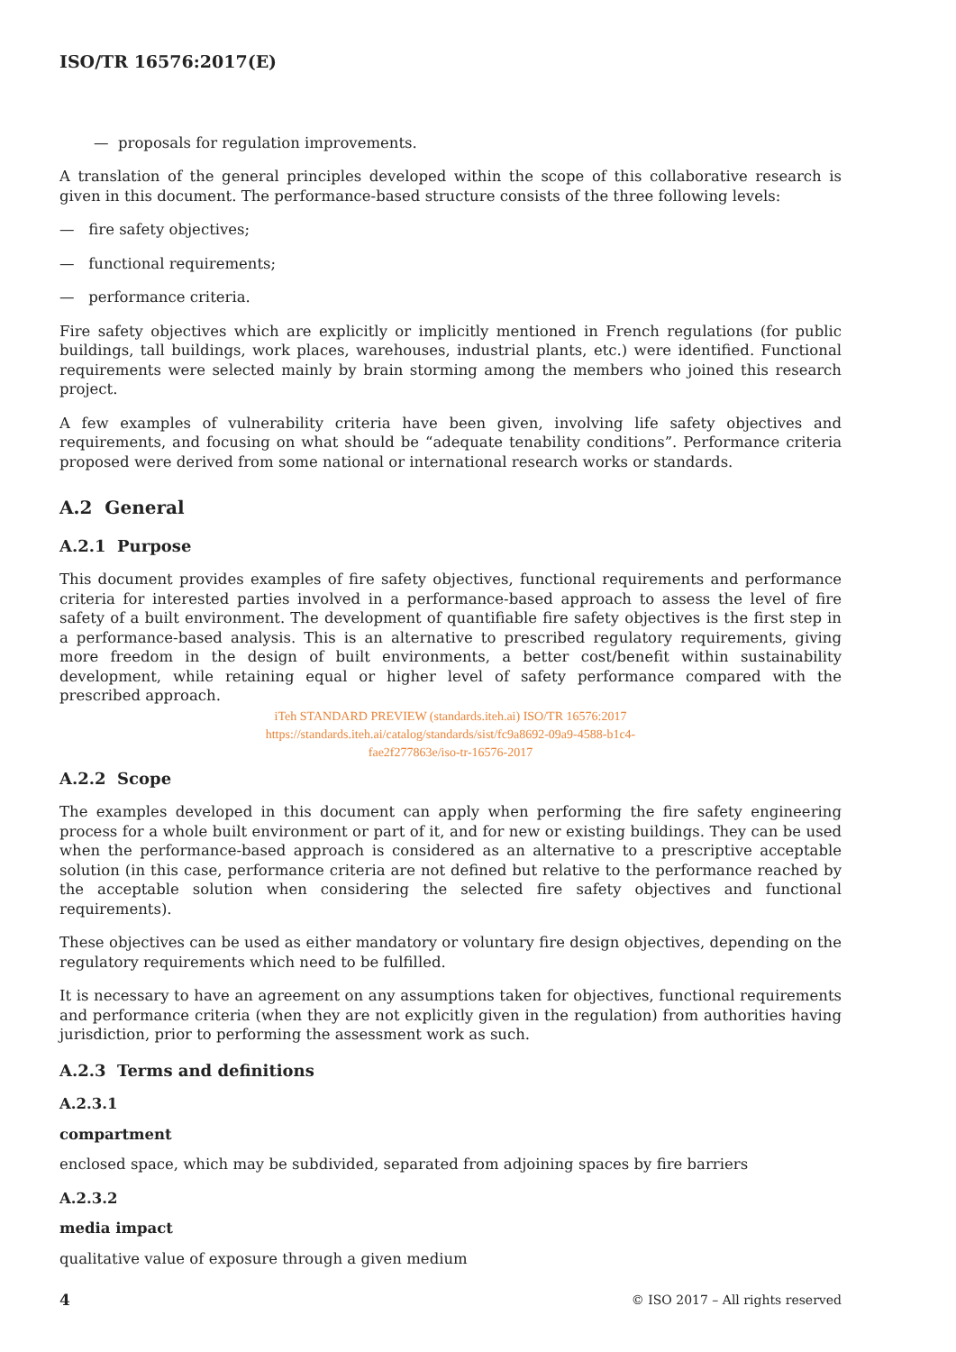ISO/TR 16576:2017(E)
— proposals for regulation improvements.
A translation of the general principles developed within the scope of this collaborative research is given in this document. The performance-based structure consists of the three following levels:
— fire safety objectives;
— functional requirements;
— performance criteria.
Fire safety objectives which are explicitly or implicitly mentioned in French regulations (for public buildings, tall buildings, work places, warehouses, industrial plants, etc.) were identified. Functional requirements were selected mainly by brain storming among the members who joined this research project.
A few examples of vulnerability criteria have been given, involving life safety objectives and requirements, and focusing on what should be “adequate tenability conditions”. Performance criteria proposed were derived from some national or international research works or standards.
A.2 General
A.2.1 Purpose
This document provides examples of fire safety objectives, functional requirements and performance criteria for interested parties involved in a performance-based approach to assess the level of fire safety of a built environment. The development of quantifiable fire safety objectives is the first step in a performance-based analysis. This is an alternative to prescribed regulatory requirements, giving more freedom in the design of built environments, a better cost/benefit within sustainability development, while retaining equal or higher level of safety performance compared with the prescribed approach.
iTeh STANDARD PREVIEW (standards.iteh.ai) ISO/TR 16576:2017
https://standards.iteh.ai/catalog/standards/sist/fc9a8692-09a9-4588-b1c4-
fae2f277863e/iso-tr-16576-2017
A.2.2 Scope
The examples developed in this document can apply when performing the fire safety engineering process for a whole built environment or part of it, and for new or existing buildings. They can be used when the performance-based approach is considered as an alternative to a prescriptive acceptable solution (in this case, performance criteria are not defined but relative to the performance reached by the acceptable solution when considering the selected fire safety objectives and functional requirements).
These objectives can be used as either mandatory or voluntary fire design objectives, depending on the regulatory requirements which need to be fulfilled.
It is necessary to have an agreement on any assumptions taken for objectives, functional requirements and performance criteria (when they are not explicitly given in the regulation) from authorities having jurisdiction, prior to performing the assessment work as such.
A.2.3 Terms and definitions
A.2.3.1
compartment
enclosed space, which may be subdivided, separated from adjoining spaces by fire barriers
A.2.3.2
media impact
qualitative value of exposure through a given medium
4 © ISO 2017 – All rights reserved